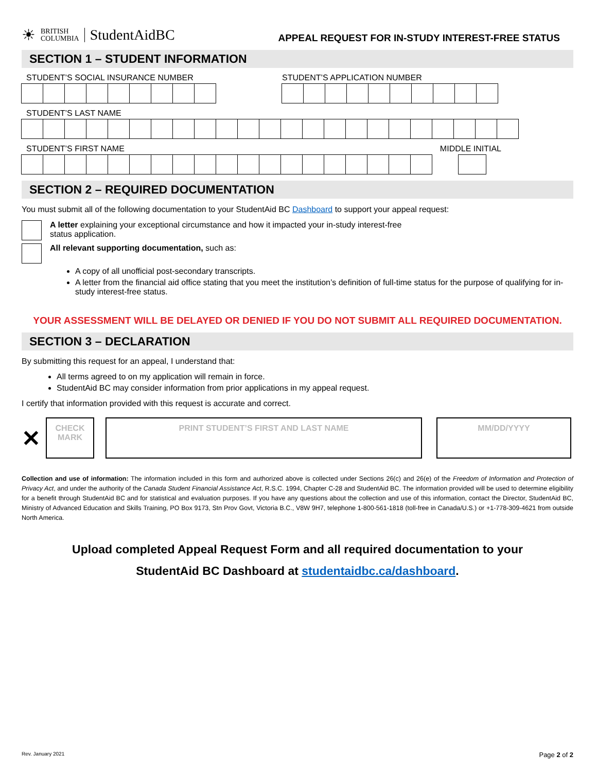☀ BRITISH
COLUMBIA StudentAidBC
APPEAL REQUEST FOR IN-STUDY INTEREST-FREE STATUS
SECTION 1 – STUDENT INFORMATION
STUDENT’S SOCIAL INSURANCE NUMBER
STUDENT’S APPLICATION NUMBER
STUDENT’S LAST NAME
STUDENT’S FIRST NAME MIDDLE INITIAL
SECTION 2 – REQUIRED DOCUMENTATION
You must submit all of the following documentation to your StudentAid BC Dashboard to support your appeal request:
A letter explaining your exceptional circumstance and how it impacted your in-study interest-free
status application.
All relevant supporting documentation, such as:
A copy of all unofficial post-secondary transcripts.
A letter from the financial aid office stating that you meet the institution’s definition of full-time status for the purpose of qualifying for in-study interest-free status.
YOUR ASSESSMENT WILL BE DELAYED OR DENIED IF YOU DO NOT SUBMIT ALL REQUIRED DOCUMENTATION.
SECTION 3 – DECLARATION
By submitting this request for an appeal, I understand that:
All terms agreed to on my application will remain in force.
StudentAid BC may consider information from prior applications in my appeal request.
I certify that information provided with this request is accurate and correct.
✕
CHECK
MARK
PRINT STUDENT’S FIRST AND LAST NAME MM/DD/YYYY
Collection and use of information: The information included in this form and authorized above is collected under Sections 26(c) and 26(e) of the Freedom of Information and Protection of Privacy Act, and under the authority of the Canada Student Financial Assistance Act, R.S.C. 1994, Chapter C-28 and StudentAid BC. The information provided will be used to determine eligibility for a benefit through StudentAid BC and for statistical and evaluation purposes. If you have any questions about the collection and use of this information, contact the Director, StudentAid BC, Ministry of Advanced Education and Skills Training, PO Box 9173, Stn Prov Govt, Victoria B.C., V8W 9H7, telephone 1-800-561-1818 (toll-free in Canada/U.S.) or +1-778-309-4621 from outside North America.
Upload completed Appeal Request Form and all required documentation to your
StudentAid BC Dashboard at studentaidbc.ca/dashboard.
Rev. January 2021 Page 2 of 2